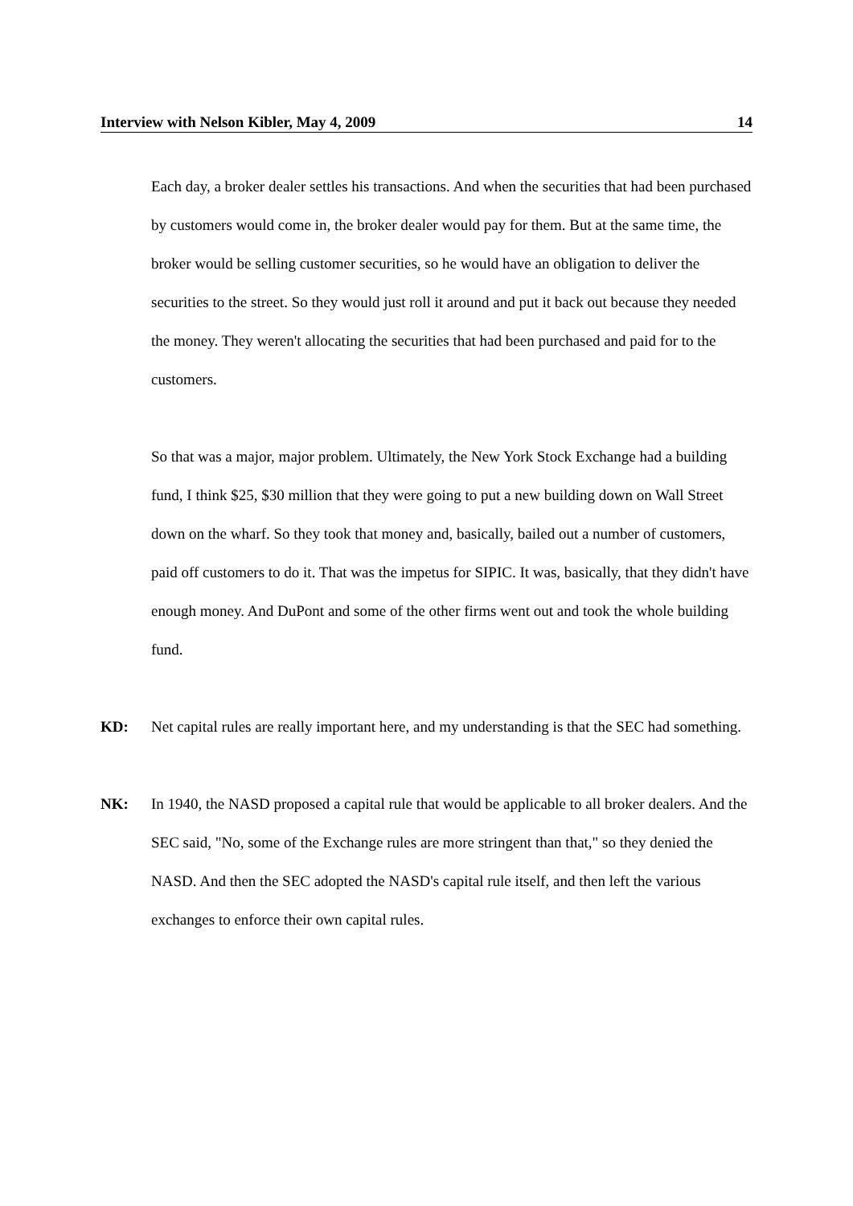Interview with Nelson Kibler, May 4, 2009 14
Each day, a broker dealer settles his transactions. And when the securities that had been purchased by customers would come in, the broker dealer would pay for them. But at the same time, the broker would be selling customer securities, so he would have an obligation to deliver the securities to the street. So they would just roll it around and put it back out because they needed the money. They weren't allocating the securities that had been purchased and paid for to the customers.
So that was a major, major problem. Ultimately, the New York Stock Exchange had a building fund, I think $25, $30 million that they were going to put a new building down on Wall Street down on the wharf. So they took that money and, basically, bailed out a number of customers, paid off customers to do it. That was the impetus for SIPIC. It was, basically, that they didn't have enough money. And DuPont and some of the other firms went out and took the whole building fund.
KD: Net capital rules are really important here, and my understanding is that the SEC had something.
NK: In 1940, the NASD proposed a capital rule that would be applicable to all broker dealers. And the SEC said, "No, some of the Exchange rules are more stringent than that," so they denied the NASD. And then the SEC adopted the NASD's capital rule itself, and then left the various exchanges to enforce their own capital rules.